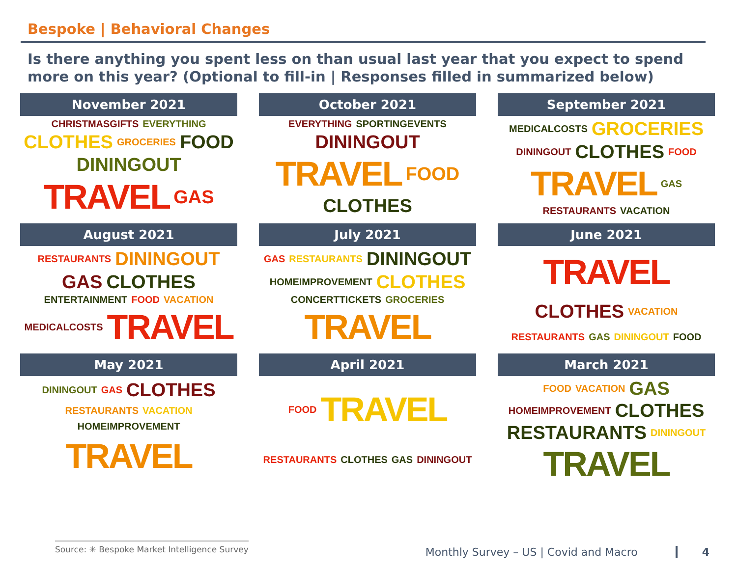Bespoke | Behavioral Changes
Is there anything you spent less on than usual last year that you expect to spend more on this year? (Optional to fill-in | Responses filled in summarized below)
November 2021
CHRISTMASGIFTS EVERYTHING CLOTHES GROCERIES FOOD DININGOUT TRAVEL GAS
October 2021
EVERYTHING SPORTINGEVENTS DININGOUT TRAVEL FOOD CLOTHES
September 2021
MEDICALCOSTS GROCERIES DININGOUT CLOTHES FOOD TRAVEL GAS RESTAURANTS VACATION
August 2021
RESTAURANTS DININGOUT GAS CLOTHES ENTERTAINMENT FOOD VACATION MEDICALCOSTS TRAVEL
July 2021
GAS RESTAURANTS DININGOUT HOMEIMPROVEMENT CLOTHES CONCERTTICKETS GROCERIES TRAVEL
June 2021
TRAVEL CLOTHES VACATION RESTAURANTS GAS DININGOUT FOOD
May 2021
DININGOUT GAS CLOTHES RESTAURANTS VACATION HOMEIMPROVEMENT TRAVEL
April 2021
FOOD TRAVEL RESTAURANTS CLOTHES GAS DININGOUT
March 2021
FOOD VACATION GAS HOMEIMPROVEMENT CLOTHES RESTAURANTS DININGOUT TRAVEL
Source: ✳ Bespoke Market Intelligence Survey
Monthly Survey – US | Covid and Macro 4